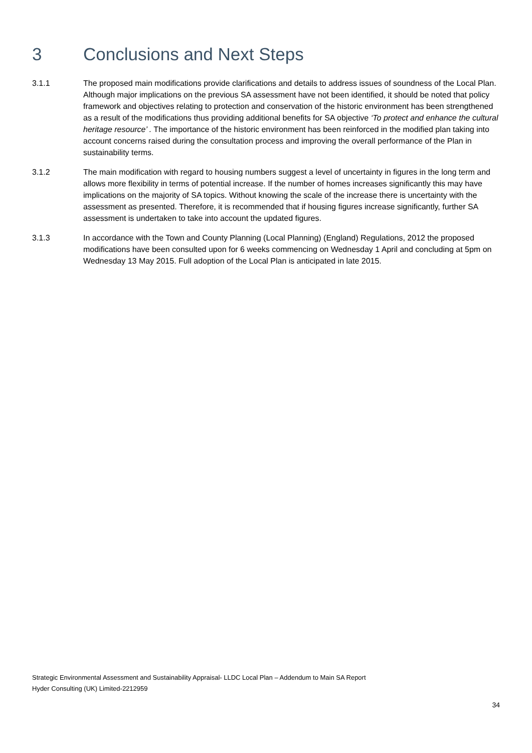3 Conclusions and Next Steps
3.1.1 The proposed main modifications provide clarifications and details to address issues of soundness of the Local Plan. Although major implications on the previous SA assessment have not been identified, it should be noted that policy framework and objectives relating to protection and conservation of the historic environment has been strengthened as a result of the modifications thus providing additional benefits for SA objective ‘To protect and enhance the cultural heritage resource’ . The importance of the historic environment has been reinforced in the modified plan taking into account concerns raised during the consultation process and improving the overall performance of the Plan in sustainability terms.
3.1.2 The main modification with regard to housing numbers suggest a level of uncertainty in figures in the long term and allows more flexibility in terms of potential increase. If the number of homes increases significantly this may have implications on the majority of SA topics. Without knowing the scale of the increase there is uncertainty with the assessment as presented. Therefore, it is recommended that if housing figures increase significantly, further SA assessment is undertaken to take into account the updated figures.
3.1.3 In accordance with the Town and County Planning (Local Planning) (England) Regulations, 2012 the proposed modifications have been consulted upon for 6 weeks commencing on Wednesday 1 April and concluding at 5pm on Wednesday 13 May 2015. Full adoption of the Local Plan is anticipated in late 2015.
Strategic Environmental Assessment and Sustainability Appraisal- LLDC Local Plan – Addendum to Main SA Report
Hyder Consulting (UK) Limited-2212959
34